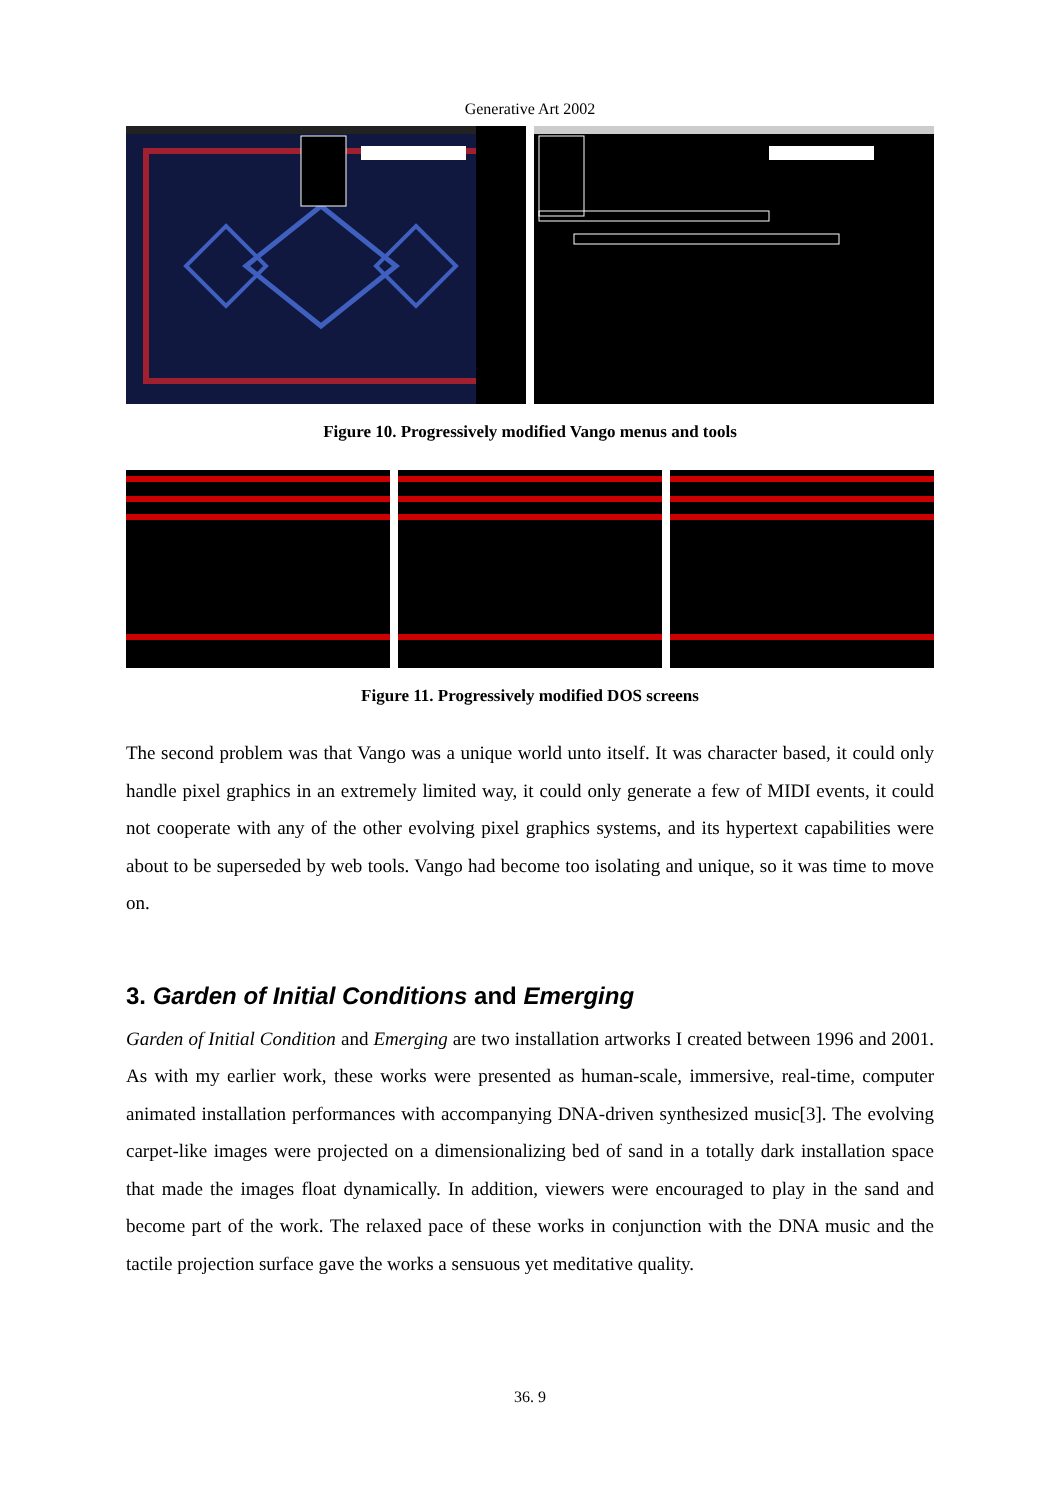Generative Art 2002
Figure 10. Progressively modified Vango menus and tools
Figure 11. Progressively modified DOS screens
The second problem was that Vango was a unique world unto itself. It was character based, it could only handle pixel graphics in an extremely limited way, it could only generate a few of MIDI events, it could not cooperate with any of the other evolving pixel graphics systems, and its hypertext capabilities were about to be superseded by web tools. Vango had become too isolating and unique, so it was time to move on.
3. Garden of Initial Conditions and Emerging
Garden of Initial Condition and Emerging are two installation artworks I created between 1996 and 2001. As with my earlier work, these works were presented as human-scale, immersive, real-time, computer animated installation performances with accompanying DNA-driven synthesized music[3]. The evolving carpet-like images were projected on a dimensionalizing bed of sand in a totally dark installation space that made the images float dynamically. In addition, viewers were encouraged to play in the sand and become part of the work. The relaxed pace of these works in conjunction with the DNA music and the tactile projection surface gave the works a sensuous yet meditative quality.
36. 9